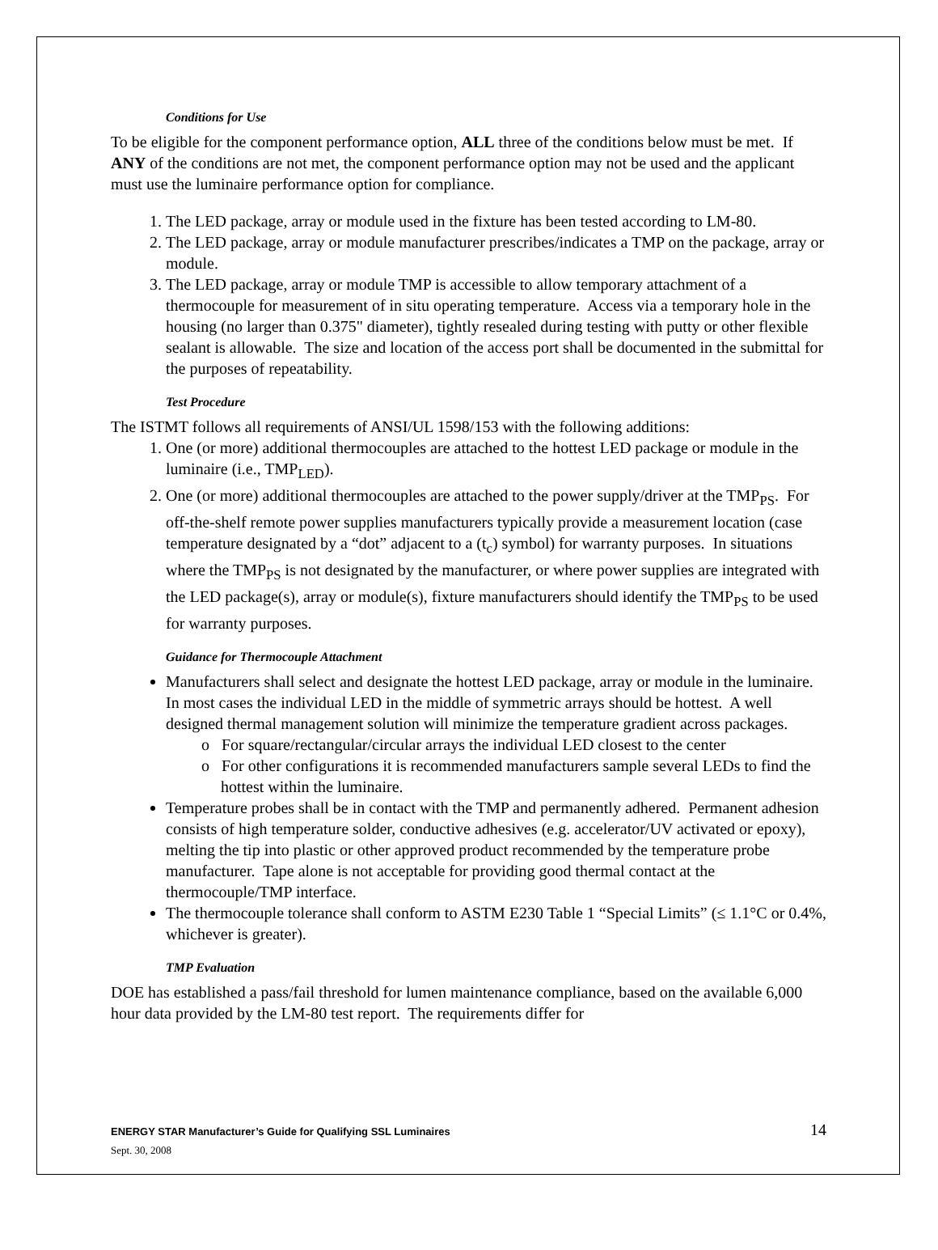Conditions for Use
To be eligible for the component performance option, ALL three of the conditions below must be met. If ANY of the conditions are not met, the component performance option may not be used and the applicant must use the luminaire performance option for compliance.
1. The LED package, array or module used in the fixture has been tested according to LM-80.
2. The LED package, array or module manufacturer prescribes/indicates a TMP on the package, array or module.
3. The LED package, array or module TMP is accessible to allow temporary attachment of a thermocouple for measurement of in situ operating temperature. Access via a temporary hole in the housing (no larger than 0.375" diameter), tightly resealed during testing with putty or other flexible sealant is allowable. The size and location of the access port shall be documented in the submittal for the purposes of repeatability.
Test Procedure
The ISTMT follows all requirements of ANSI/UL 1598/153 with the following additions:
1. One (or more) additional thermocouples are attached to the hottest LED package or module in the luminaire (i.e., TMP<sub>LED</sub>).
2. One (or more) additional thermocouples are attached to the power supply/driver at the TMP<sub>PS</sub>. For off-the-shelf remote power supplies manufacturers typically provide a measurement location (case temperature designated by a “dot” adjacent to a (t<sub>c</sub>) symbol) for warranty purposes. In situations where the TMP<sub>PS</sub> is not designated by the manufacturer, or where power supplies are integrated with the LED package(s), array or module(s), fixture manufacturers should identify the TMP<sub>PS</sub> to be used for warranty purposes.
Guidance for Thermocouple Attachment
Manufacturers shall select and designate the hottest LED package, array or module in the luminaire. In most cases the individual LED in the middle of symmetric arrays should be hottest. A well designed thermal management solution will minimize the temperature gradient across packages.
o For square/rectangular/circular arrays the individual LED closest to the center
o For other configurations it is recommended manufacturers sample several LEDs to find the hottest within the luminaire.
Temperature probes shall be in contact with the TMP and permanently adhered. Permanent adhesion consists of high temperature solder, conductive adhesives (e.g. accelerator/UV activated or epoxy), melting the tip into plastic or other approved product recommended by the temperature probe manufacturer. Tape alone is not acceptable for providing good thermal contact at the thermocouple/TMP interface.
The thermocouple tolerance shall conform to ASTM E230 Table 1 “Special Limits” (≤ 1.1°C or 0.4%, whichever is greater).
TMP Evaluation
DOE has established a pass/fail threshold for lumen maintenance compliance, based on the available 6,000 hour data provided by the LM-80 test report. The requirements differ for
ENERGY STAR Manufacturer’s Guide for Qualifying SSL Luminaires
Sept. 30, 2008
14